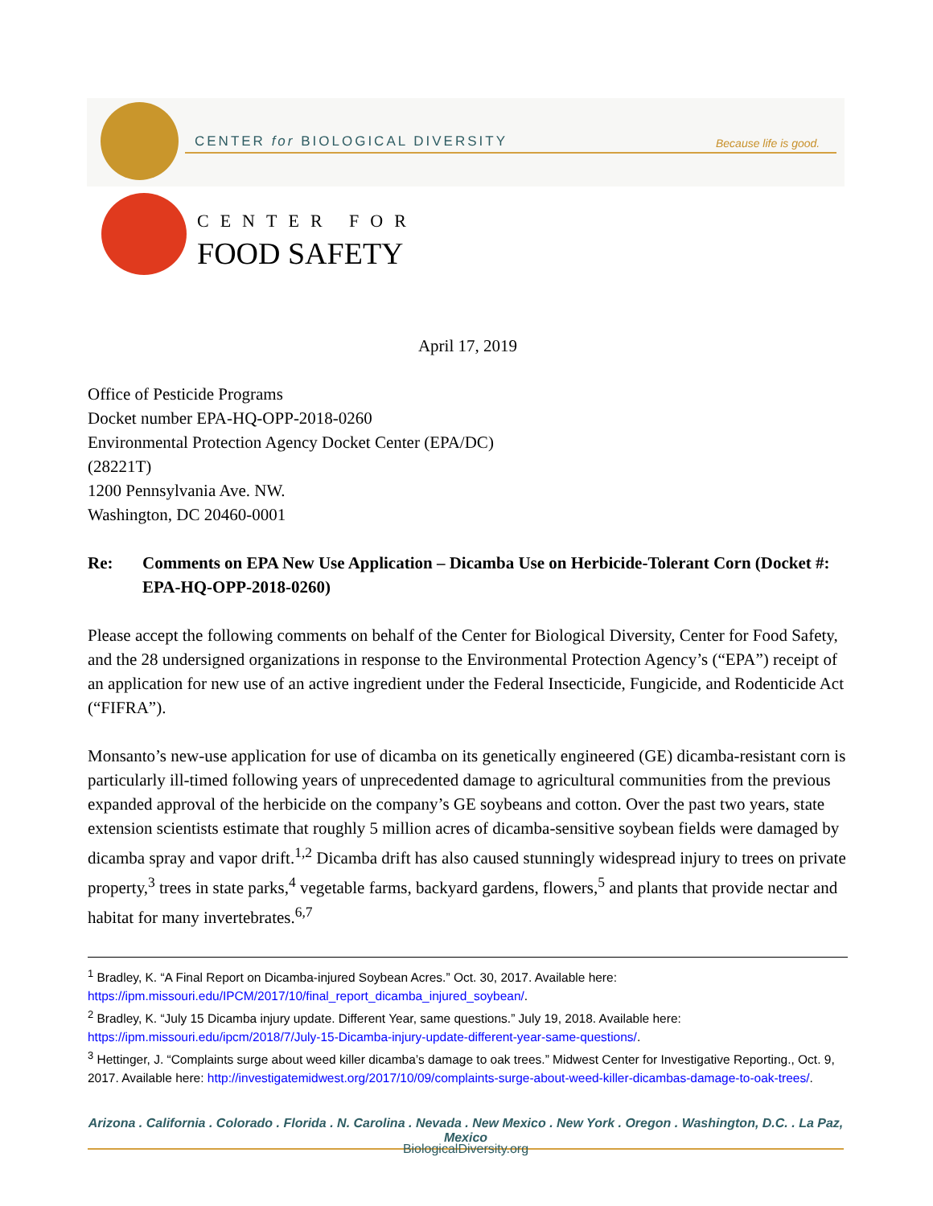CENTER for BIOLOGICAL DIVERSITY
Because life is good.
CENTER FOR
FOOD SAFETY
April 17, 2019
Office of Pesticide Programs
Docket number EPA-HQ-OPP-2018-0260
Environmental Protection Agency Docket Center (EPA/DC)
(28221T)
1200 Pennsylvania Ave. NW.
Washington, DC 20460-0001
Re: Comments on EPA New Use Application – Dicamba Use on Herbicide-Tolerant Corn (Docket #: EPA-HQ-OPP-2018-0260)
Please accept the following comments on behalf of the Center for Biological Diversity, Center for Food Safety, and the 28 undersigned organizations in response to the Environmental Protection Agency’s (“EPA”) receipt of an application for new use of an active ingredient under the Federal Insecticide, Fungicide, and Rodenticide Act (“FIFRA”).
Monsanto’s new-use application for use of dicamba on its genetically engineered (GE) dicamba-resistant corn is particularly ill-timed following years of unprecedented damage to agricultural communities from the previous expanded approval of the herbicide on the company’s GE soybeans and cotton. Over the past two years, state extension scientists estimate that roughly 5 million acres of dicamba-sensitive soybean fields were damaged by dicamba spray and vapor drift.<sup>1,2</sup> Dicamba drift has also caused stunningly widespread injury to trees on private property,<sup>3</sup> trees in state parks,<sup>4</sup> vegetable farms, backyard gardens, flowers,<sup>5</sup> and plants that provide nectar and habitat for many invertebrates.<sup>6,7</sup>
<sup>1</sup> Bradley, K. “A Final Report on Dicamba-injured Soybean Acres.” Oct. 30, 2017. Available here: https://ipm.missouri.edu/IPCM/2017/10/final_report_dicamba_injured_soybean/.
<sup>2</sup> Bradley, K. “July 15 Dicamba injury update. Different Year, same questions.” July 19, 2018. Available here: https://ipm.missouri.edu/ipcm/2018/7/July-15-Dicamba-injury-update-different-year-same-questions/.
<sup>3</sup> Hettinger, J. “Complaints surge about weed killer dicamba’s damage to oak trees.” Midwest Center for Investigative Reporting., Oct. 9, 2017. Available here: http://investigatemidwest.org/2017/10/09/complaints-surge-about-weed-killer-dicambas-damage-to-oak-trees/.
Arizona . California . Colorado . Florida . N. Carolina . Nevada . New Mexico . New York . Oregon . Washington, D.C. . La Paz, Mexico
BiologicalDiversity.org